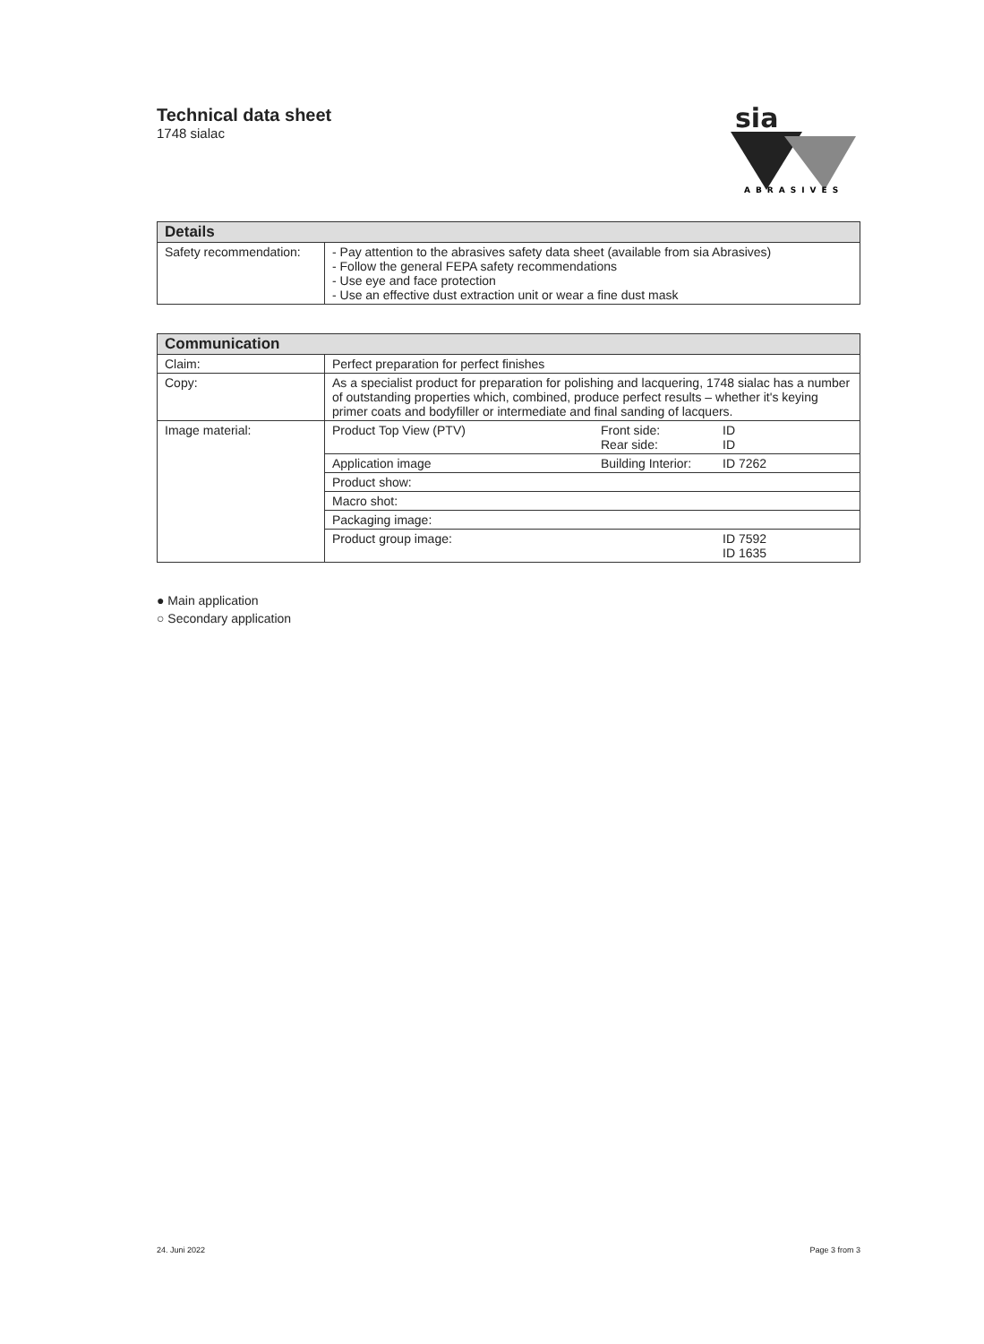Technical data sheet
1748 sialac
sia
ABRASIVES
| Details | |
| --- | --- |
| Safety recommendation: | - Pay attention to the abrasives safety data sheet (available from sia Abrasives) - Follow the general FEPA safety recommendations - Use eye and face protection - Use an effective dust extraction unit or wear a fine dust mask |
| Communication | |
| --- | --- |
| Claim: | Perfect preparation for perfect finishes |
| Copy: | As a specialist product for preparation for polishing and lacquering, 1748 sialac has a number of outstanding properties which, combined, produce perfect results – whether it's keying primer coats and bodyfiller or intermediate and final sanding of lacquers. |
| Image material: | / Product Top View (PTV) / Front side: Rear side: / ID ID / / Application image / Building Interior: / ID 7262 / / Product show: / / / / Macro shot: / / / / Packaging image: / / / / Product group image: / / ID 7592 ID 1635 / |
● Main application
○ Secondary application
24. Juni 2022 Page 3 from 3